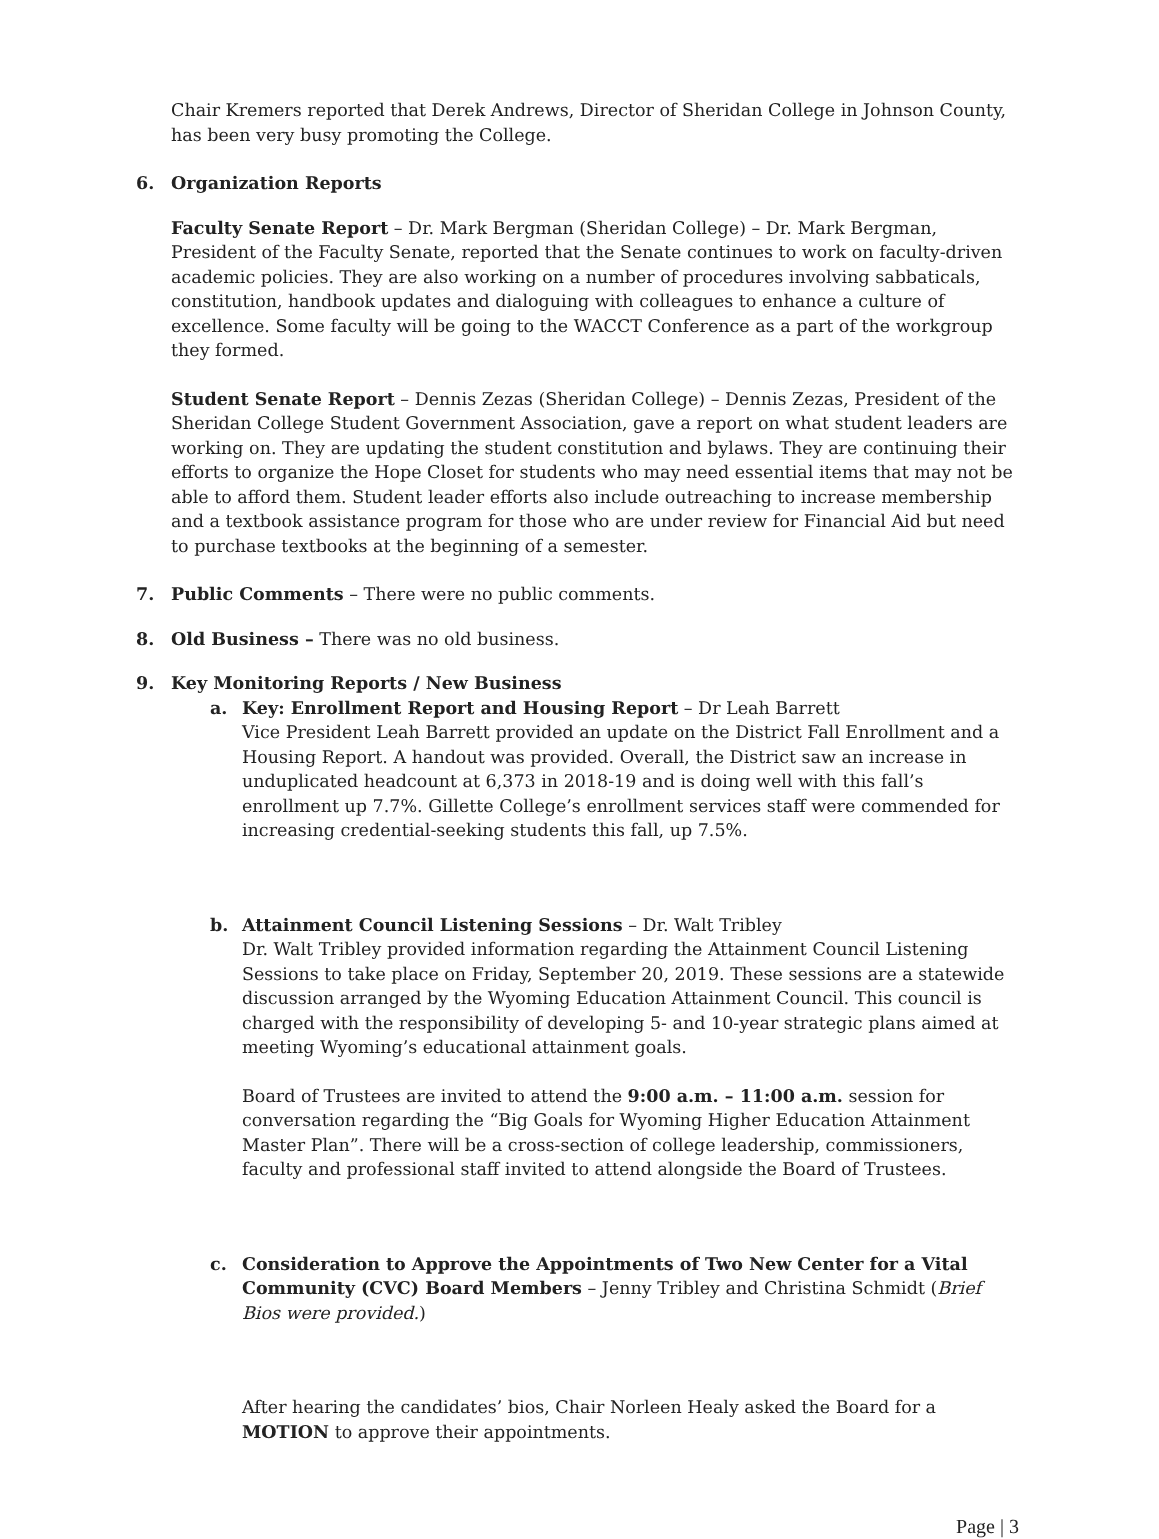Chair Kremers reported that Derek Andrews, Director of Sheridan College in Johnson County, has been very busy promoting the College.
6. Organization Reports
Faculty Senate Report – Dr. Mark Bergman (Sheridan College) – Dr. Mark Bergman, President of the Faculty Senate, reported that the Senate continues to work on faculty-driven academic policies. They are also working on a number of procedures involving sabbaticals, constitution, handbook updates and dialoguing with colleagues to enhance a culture of excellence. Some faculty will be going to the WACCT Conference as a part of the workgroup they formed.
Student Senate Report – Dennis Zezas (Sheridan College) – Dennis Zezas, President of the Sheridan College Student Government Association, gave a report on what student leaders are working on. They are updating the student constitution and bylaws. They are continuing their efforts to organize the Hope Closet for students who may need essential items that may not be able to afford them. Student leader efforts also include outreaching to increase membership and a textbook assistance program for those who are under review for Financial Aid but need to purchase textbooks at the beginning of a semester.
7. Public Comments – There were no public comments.
8. Old Business – There was no old business.
9. Key Monitoring Reports / New Business
a. Key: Enrollment Report and Housing Report – Dr Leah Barrett
Vice President Leah Barrett provided an update on the District Fall Enrollment and a Housing Report. A handout was provided. Overall, the District saw an increase in unduplicated headcount at 6,373 in 2018-19 and is doing well with this fall’s enrollment up 7.7%. Gillette College’s enrollment services staff were commended for increasing credential-seeking students this fall, up 7.5%.
b. Attainment Council Listening Sessions – Dr. Walt Tribley
Dr. Walt Tribley provided information regarding the Attainment Council Listening Sessions to take place on Friday, September 20, 2019. These sessions are a statewide discussion arranged by the Wyoming Education Attainment Council. This council is charged with the responsibility of developing 5- and 10-year strategic plans aimed at meeting Wyoming’s educational attainment goals.
Board of Trustees are invited to attend the 9:00 a.m. – 11:00 a.m. session for conversation regarding the “Big Goals for Wyoming Higher Education Attainment Master Plan”. There will be a cross-section of college leadership, commissioners, faculty and professional staff invited to attend alongside the Board of Trustees.
c. Consideration to Approve the Appointments of Two New Center for a Vital Community (CVC) Board Members – Jenny Tribley and Christina Schmidt (Brief Bios were provided.)
After hearing the candidates’ bios, Chair Norleen Healy asked the Board for a MOTION to approve their appointments.
Page | 3